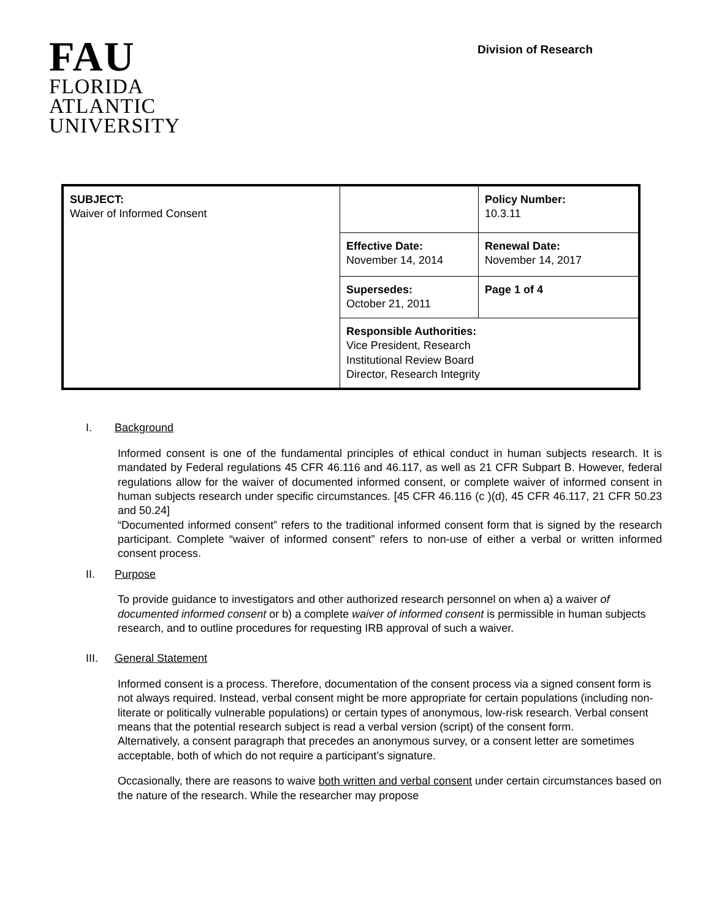FAU
FLORIDA
ATLANTIC
UNIVERSITY
Division of Research
| SUBJECT: Waiver of Informed Consent | | Policy Number: 10.3.11 |
| | Effective Date: November 14, 2014 | Renewal Date: November 14, 2017 |
| | Supersedes: October 21, 2011 | Page 1 of 4 |
| | Responsible Authorities: Vice President, Research Institutional Review Board Director, Research Integrity | |
I. Background
Informed consent is one of the fundamental principles of ethical conduct in human subjects research. It is mandated by Federal regulations 45 CFR 46.116 and 46.117, as well as 21 CFR Subpart B. However, federal regulations allow for the waiver of documented informed consent, or complete waiver of informed consent in human subjects research under specific circumstances. [45 CFR 46.116 (c )(d), 45 CFR 46.117, 21 CFR 50.23 and 50.24]
“Documented informed consent” refers to the traditional informed consent form that is signed by the research participant. Complete “waiver of informed consent” refers to non-use of either a verbal or written informed consent process.
II. Purpose
To provide guidance to investigators and other authorized research personnel on when a) a waiver of documented informed consent or b) a complete waiver of informed consent is permissible in human subjects research, and to outline procedures for requesting IRB approval of such a waiver.
III. General Statement
Informed consent is a process. Therefore, documentation of the consent process via a signed consent form is not always required. Instead, verbal consent might be more appropriate for certain populations (including non-literate or politically vulnerable populations) or certain types of anonymous, low-risk research. Verbal consent means that the potential research subject is read a verbal version (script) of the consent form.
Alternatively, a consent paragraph that precedes an anonymous survey, or a consent letter are sometimes acceptable, both of which do not require a participant’s signature.
Occasionally, there are reasons to waive both written and verbal consent under certain circumstances based on the nature of the research. While the researcher may propose